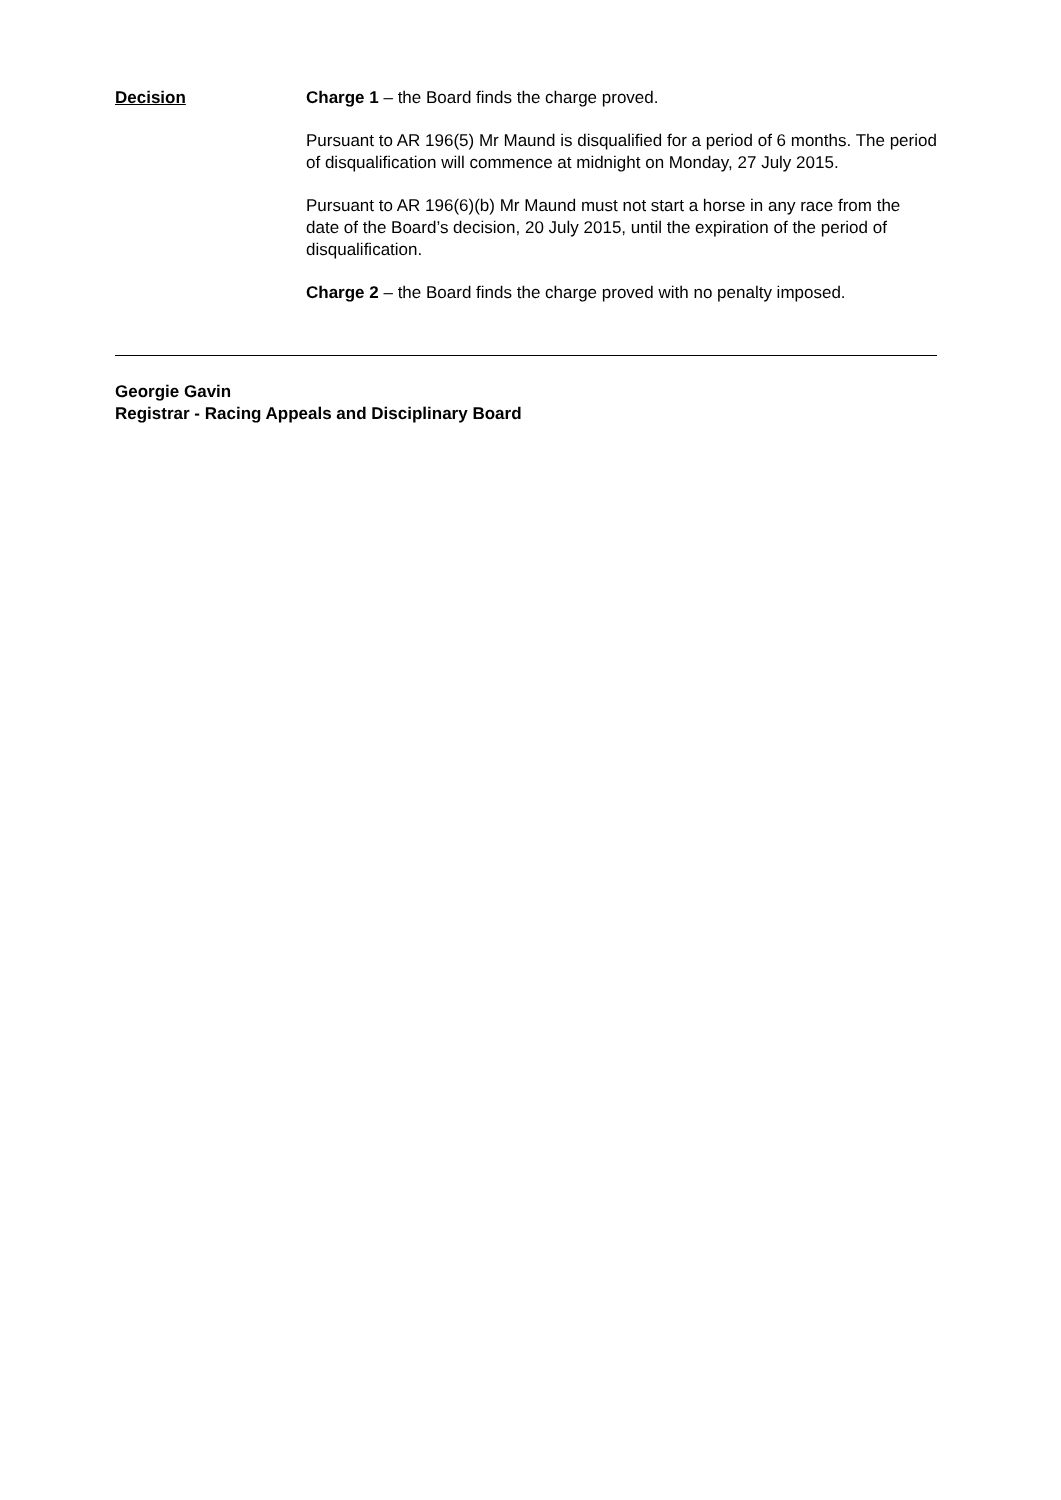Decision Charge 1 – the Board finds the charge proved.
Pursuant to AR 196(5) Mr Maund is disqualified for a period of 6 months. The period of disqualification will commence at midnight on Monday, 27 July 2015.
Pursuant to AR 196(6)(b) Mr Maund must not start a horse in any race from the date of the Board’s decision, 20 July 2015, until the expiration of the period of disqualification.
Charge 2 – the Board finds the charge proved with no penalty imposed.
Georgie Gavin
Registrar - Racing Appeals and Disciplinary Board